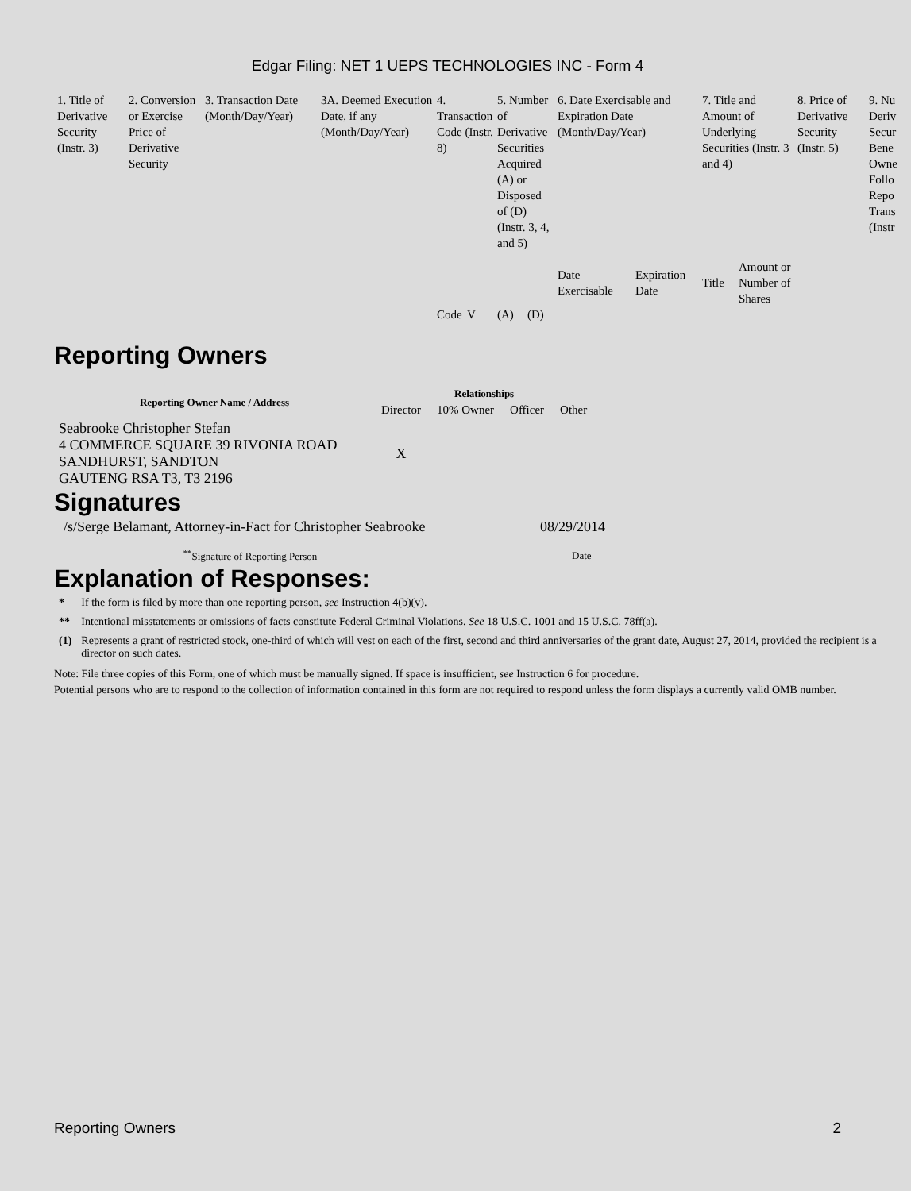Edgar Filing: NET 1 UEPS TECHNOLOGIES INC - Form 4
| 1. Title of Derivative Security (Instr. 3) | 2. Conversion or Exercise Price of Derivative Security | 3. Transaction Date (Month/Day/Year) | 3A. Deemed Execution Date, if any (Month/Day/Year) | 4. Transaction Code (Instr. 8) | | 5. Number of Derivative Securities Acquired (A) or Disposed of (D) (Instr. 3, 4, and 5) | | 6. Date Exercisable and Expiration Date (Month/Day/Year) | | 7. Title and Amount of Underlying Securities (Instr. 3 and 4) | | 8. Price of Derivative Security (Instr. 5) | 9. Nu Deriv Secur Bene Owne Follo Repo Trans (Instr |
| | | | | | | | | Date Exercisable | Expiration Date | Title | Amount or Number of Shares | | |
| | | | | Code | V | (A) | (D) | | | | | | |
Reporting Owners
| Reporting Owner Name / Address | Relationships | | | |
| --- | --- | --- | --- | --- |
| | Director | 10% Owner | Officer | Other |
| Seabrooke Christopher Stefan 4 COMMERCE SQUARE 39 RIVONIA ROAD SANDHURST, SANDTON GAUTENG RSA T3, T3 2196 | X | | | |
Signatures
| /s/Serge Belamant, Attorney-in-Fact for Christopher Seabrooke | 08/29/2014 |
| <sup>**</sup> Signature of Reporting Person | Date |
Explanation of Responses:
| * | If the form is filed by more than one reporting person, see Instruction 4(b)(v). |
| ** | Intentional misstatements or omissions of facts constitute Federal Criminal Violations. See 18 U.S.C. 1001 and 15 U.S.C. 78ff(a). |
| (1) | Represents a grant of restricted stock, one-third of which will vest on each of the first, second and third anniversaries of the grant date, August 27, 2014, provided the recipient is a director on such dates. |
Note: File three copies of this Form, one of which must be manually signed. If space is insufficient, see Instruction 6 for procedure.
Potential persons who are to respond to the collection of information contained in this form are not required to respond unless the form displays a currently valid OMB number.
Reporting Owners 2